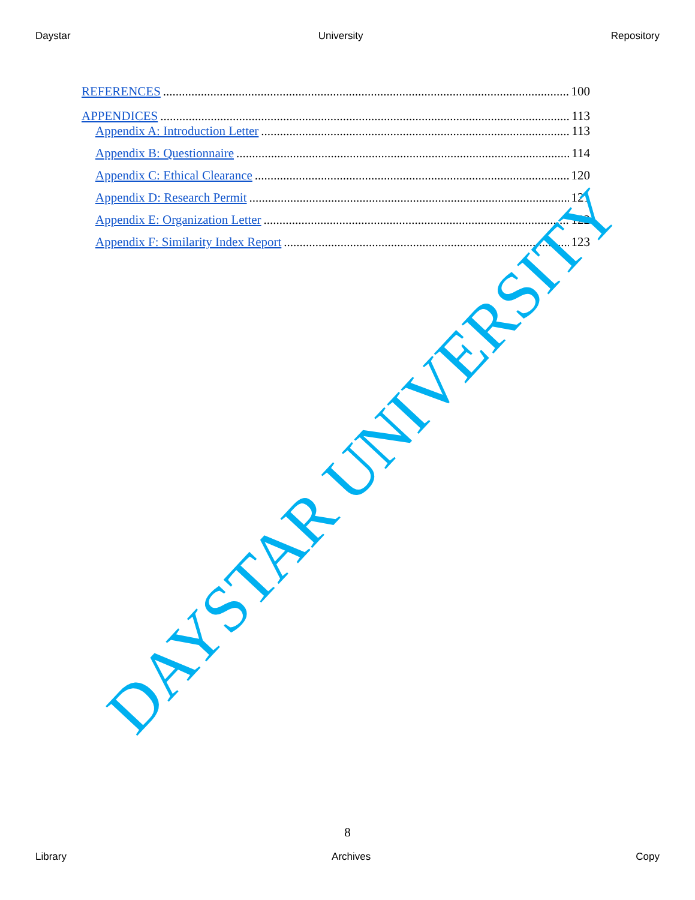Daystar University Repository
REFERENCES 100
APPENDICES 113
Appendix A: Introduction Letter 113
Appendix B: Questionnaire 114
Appendix C: Ethical Clearance 120
Appendix D: Research Permit 121
Appendix E: Organization Letter 122
Appendix F: Similarity Index Report 123
DAYSTAR UNIVERSITY
8
Library Archives Copy